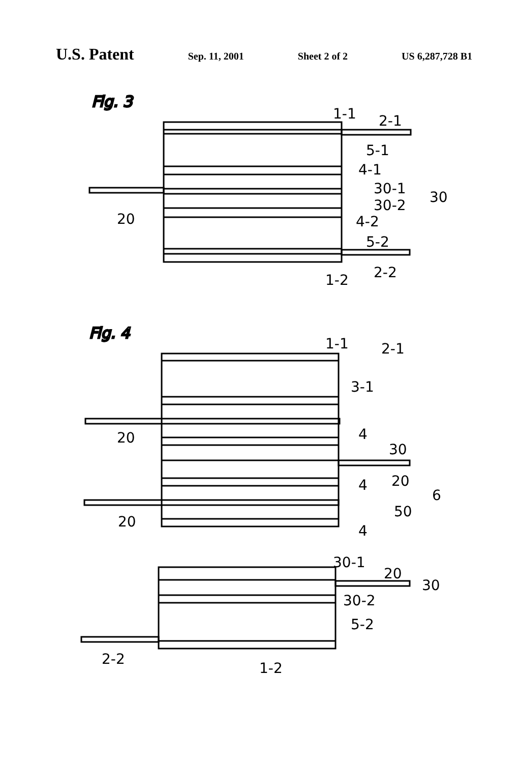U.S. Patent Sep. 11, 2001 Sheet 2 of 2 US 6,287,728 B1
Fig. 3
Fig. 4
1-1
2-1
5-1
4-1
30-1
30-2
30
20
4-2
5-2
2-2
1-2
1-1
2-1
3-1
20
4
30
20
4
6
50
20
4
30-1
20
30
30-2
5-2
2-2
1-2